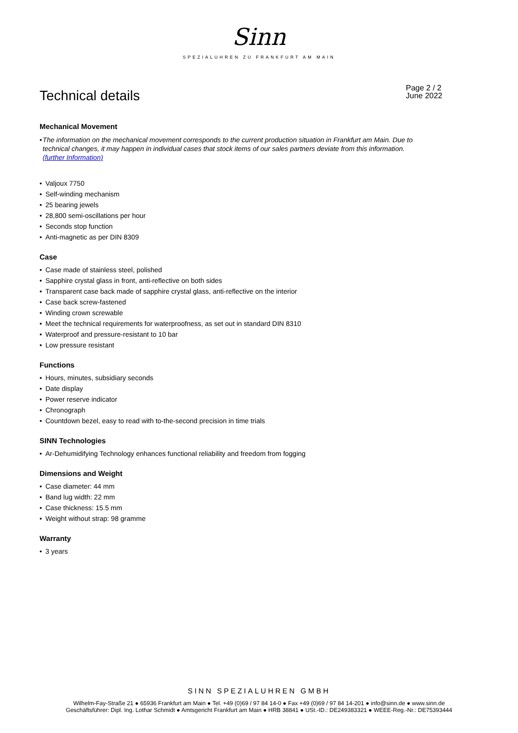Sinn
SPEZIALUHREN ZU FRANKFURT AM MAIN
Technical details
Page 2 / 2
June 2022
Mechanical Movement
• The information on the mechanical movement corresponds to the current production situation in Frankfurt am Main. Due to technical changes, it may happen in individual cases that stock items of our sales partners deviate from this information.
(further Information)
• Valjoux 7750
• Self-winding mechanism
• 25 bearing jewels
• 28,800 semi-oscillations per hour
• Seconds stop function
• Anti-magnetic as per DIN 8309
Case
• Case made of stainless steel, polished
• Sapphire crystal glass in front, anti-reflective on both sides
• Transparent case back made of sapphire crystal glass, anti-reflective on the interior
• Case back screw-fastened
• Winding crown screwable
• Meet the technical requirements for waterproofness, as set out in standard DIN 8310
• Waterproof and pressure-resistant to 10 bar
• Low pressure resistant
Functions
• Hours, minutes, subsidiary seconds
• Date display
• Power reserve indicator
• Chronograph
• Countdown bezel, easy to read with to-the-second precision in time trials
SINN Technologies
• Ar-Dehumidifying Technology enhances functional reliability and freedom from fogging
Dimensions and Weight
• Case diameter: 44 mm
• Band lug width: 22 mm
• Case thickness: 15.5 mm
• Weight without strap: 98 gramme
Warranty
• 3 years
SINN SPEZIALUHREN GMBH
Wilhelm-Fay-Straße 21 ● 65936 Frankfurt am Main ● Tel. +49 (0)69 / 97 84 14-0 ● Fax +49 (0)69 / 97 84 14-201 ● info@sinn.de ● www.sinn.de
Geschäftsführer: Dipl. Ing. Lothar Schmidt ● Amtsgericht Frankfurt am Main ● HRB 38841 ● USt.-ID.: DE249383321 ● WEEE-Reg.-Nr.: DE75393444